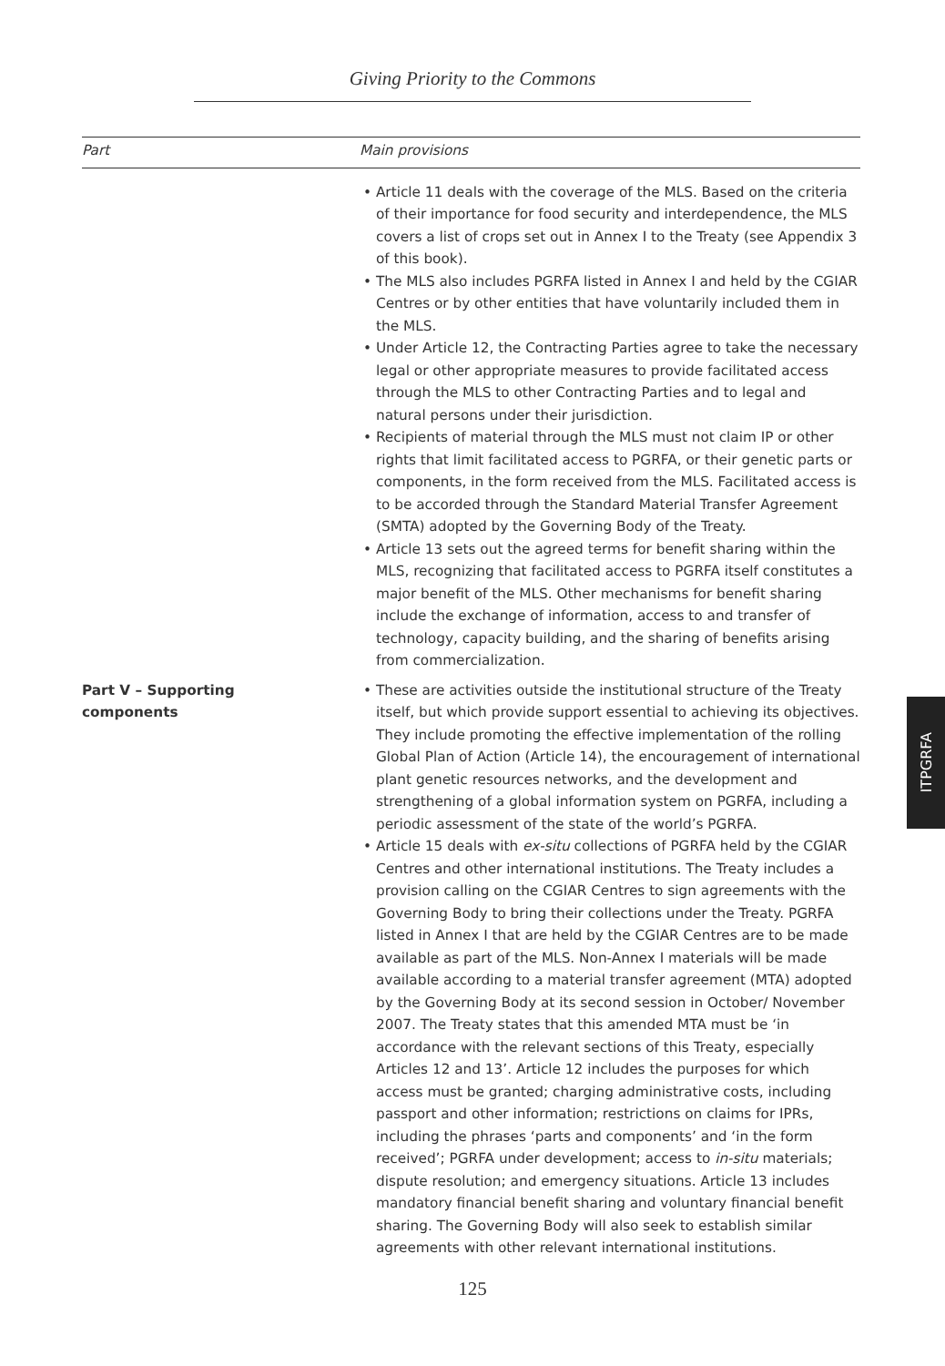Giving Priority to the Commons
| Part | Main provisions |
| --- | --- |
| | • Article 11 deals with the coverage of the MLS. Based on the criteria of their importance for food security and interdependence, the MLS covers a list of crops set out in Annex I to the Treaty (see Appendix 3 of this book). • The MLS also includes PGRFA listed in Annex I and held by the CGIAR Centres or by other entities that have voluntarily included them in the MLS. • Under Article 12, the Contracting Parties agree to take the necessary legal or other appropriate measures to provide facilitated access through the MLS to other Contracting Parties and to legal and natural persons under their jurisdiction. • Recipients of material through the MLS must not claim IP or other rights that limit facilitated access to PGRFA, or their genetic parts or components, in the form received from the MLS. Facilitated access is to be accorded through the Standard Material Transfer Agreement (SMTA) adopted by the Governing Body of the Treaty. • Article 13 sets out the agreed terms for benefit sharing within the MLS, recognizing that facilitated access to PGRFA itself constitutes a major benefit of the MLS. Other mechanisms for benefit sharing include the exchange of information, access to and transfer of technology, capacity building, and the sharing of benefits arising from commercialization. |
| Part V – Supporting components | • These are activities outside the institutional structure of the Treaty itself, but which provide support essential to achieving its objectives. They include promoting the effective implementation of the rolling Global Plan of Action (Article 14), the encouragement of international plant genetic resources networks, and the development and strengthening of a global information system on PGRFA, including a periodic assessment of the state of the world’s PGRFA. • Article 15 deals with ex-situ collections of PGRFA held by the CGIAR Centres and other international institutions. The Treaty includes a provision calling on the CGIAR Centres to sign agreements with the Governing Body to bring their collections under the Treaty. PGRFA listed in Annex I that are held by the CGIAR Centres are to be made available as part of the MLS. Non-Annex I materials will be made available according to a material transfer agreement (MTA) adopted by the Governing Body at its second session in October/ November 2007. The Treaty states that this amended MTA must be ‘in accordance with the relevant sections of this Treaty, especially Articles 12 and 13’. Article 12 includes the purposes for which access must be granted; charging administrative costs, including passport and other information; restrictions on claims for IPRs, including the phrases ‘parts and components’ and ‘in the form received’; PGRFA under development; access to in-situ materials; dispute resolution; and emergency situations. Article 13 includes mandatory financial benefit sharing and voluntary financial benefit sharing. The Governing Body will also seek to establish similar agreements with other relevant international institutions. |
ITPGRFA
125